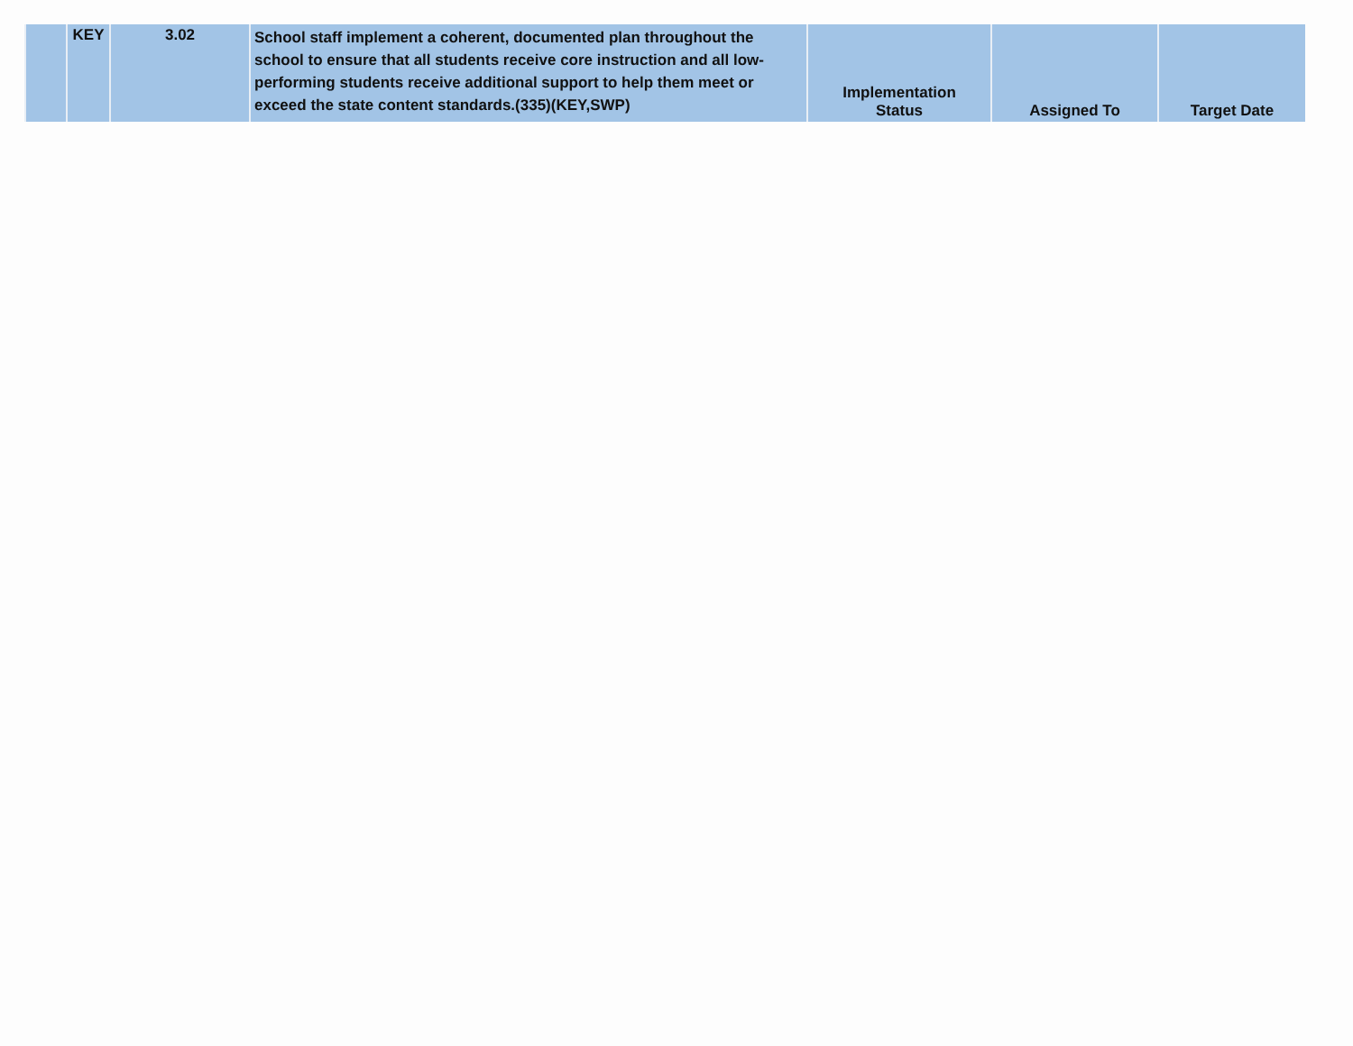| | KEY | 3.02 | School staff implement a coherent, documented plan throughout the school to ensure that all students receive core instruction and all low-performing students receive additional support to help them meet or exceed the state content standards.(335)(KEY,SWP) | Implementation Status | Assigned To | Target Date |